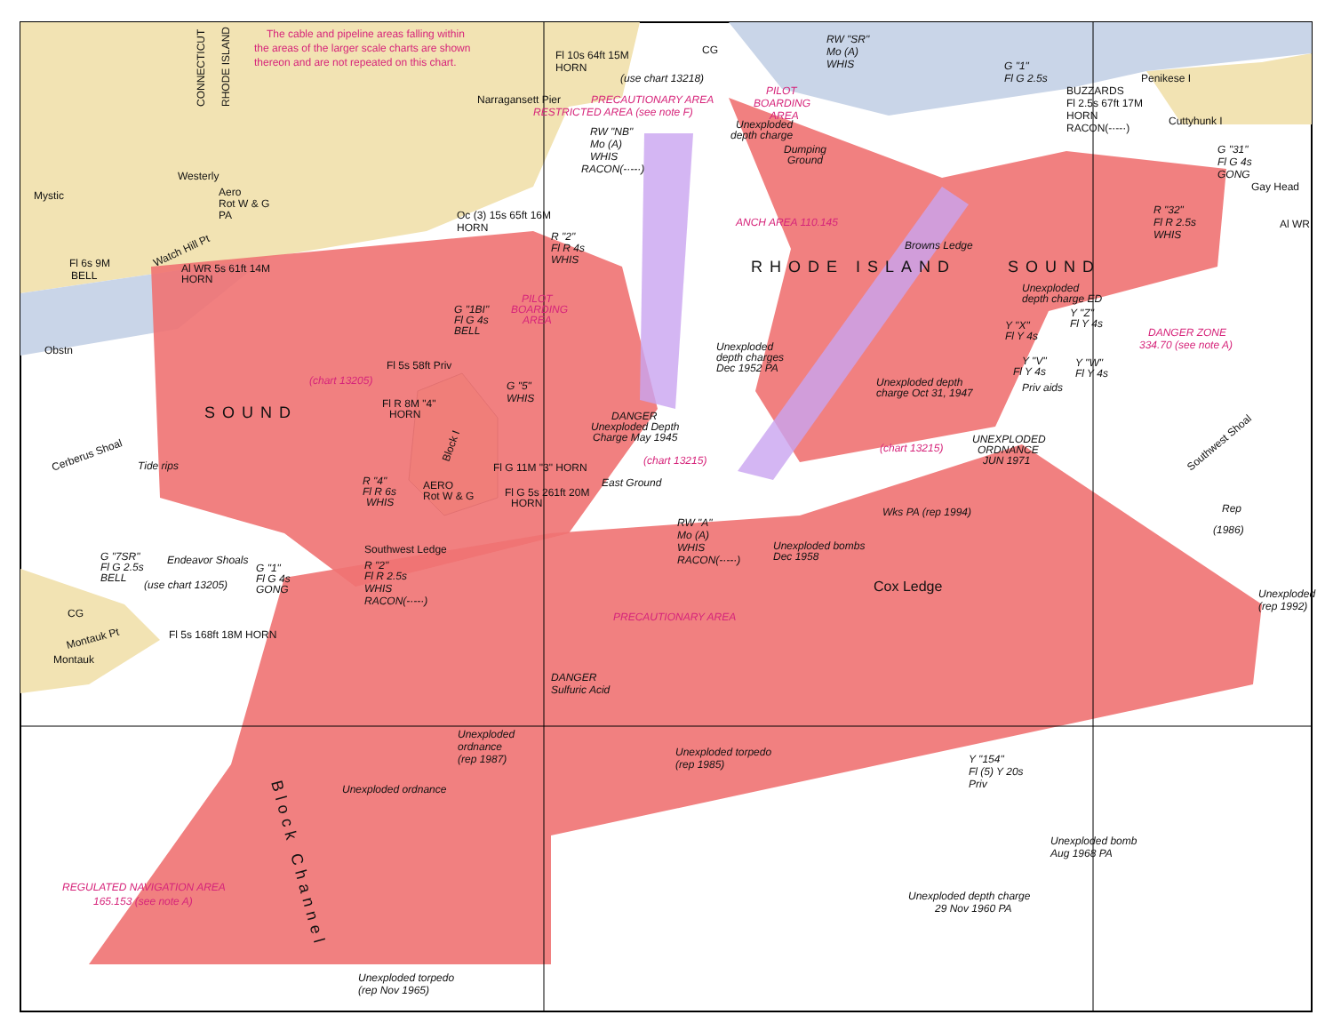The cable and pipeline areas falling within
the areas of the larger scale charts are shown
thereon and are not repeated on this chart.
CONNECTICUT
RHODE ISLAND
Fl 10s 64ft 15M
HORN
CG
RW "SR"
Mo (A)
WHIS
G "1"
Fl G 2.5s
Penikese I
BUZZARDS
Fl 2.5s 67ft 17M
HORN
RACON(-·--·)
Cuttyhunk I
(use chart 13218)
Narragansett Pier
PRECAUTIONARY AREA
RESTRICTED AREA (see note F)
PILOT
BOARDING
AREA
RW "NB"
Mo (A)
WHIS
RACON(-·--·)
Unexploded
depth charge
Dumping
Ground
G "31"
Fl G 4s
GONG
Gay Head
Westerly
Mystic
Aero
Rot W & G
PA
R "32"
Fl R 2.5s
WHIS
Al WR
Oc (3) 15s 65ft 16M
HORN
ANCH AREA 110.145
Browns Ledge
R "2"
Fl R 4s
WHIS
Fl 6s 9M
BELL
Watch Hill Pt
Al WR 5s 61ft 14M
HORN
RHODE ISLAND
SOUND
Unexploded
depth charge ED
PILOT
BOARDING
AREA
G "1BI"
Fl G 4s
BELL
DANGER ZONE
334.70 (see note A)
Y "X"
Fl Y 4s
Y "Z"
Fl Y 4s
Unexploded
depth charges
Dec 1952 PA
Obstn
SOUND
(chart 13205)
Fl 5s 58ft Priv
G "5"
WHIS
Y "V"
Fl Y 4s
Y "W"
Fl Y 4s
Priv aids
Unexploded depth
charge Oct 31, 1947
Fl R 8M "4"
HORN
DANGER
Unexploded Depth
Charge May 1945
UNEXPLODED
ORDNANCE
JUN 1971
(chart 13215)
(chart 13215)
Block I
Cerberus Shoal
Tide rips
Fl G 11M "3" HORN
Southwest Shoal
East Ground
AERO
Rot W & G
Fl G 5s 261ft 20M
HORN
R "4"
Fl R 6s
WHIS
Wks PA (rep 1994)
RW "A"
Mo (A)
WHIS
RACON(-·--·)
Rep
(1986)
Southwest Ledge
Endeavor Shoals
G "7SR"
Fl G 2.5s
BELL
G "1"
Fl G 4s
GONG
Unexploded bombs
Dec 1958
(use chart 13205)
R "2"
Fl R 2.5s
WHIS
RACON(-·--·)
Cox Ledge
Unexploded
(rep 1992)
PRECAUTIONARY AREA
CG
Montauk Pt
Montauk
Fl 5s 168ft 18M HORN
DANGER
Sulfuric Acid
Unexploded
ordnance
(rep 1987)
Unexploded torpedo
(rep 1985)
Y "154"
Fl (5) Y 20s
Priv
Unexploded ordnance
Block Channel
Unexploded bomb
Aug 1968 PA
REGULATED NAVIGATION AREA
165.153 (see note A)
Unexploded depth charge
29 Nov 1960 PA
Unexploded torpedo
(rep Nov 1965)